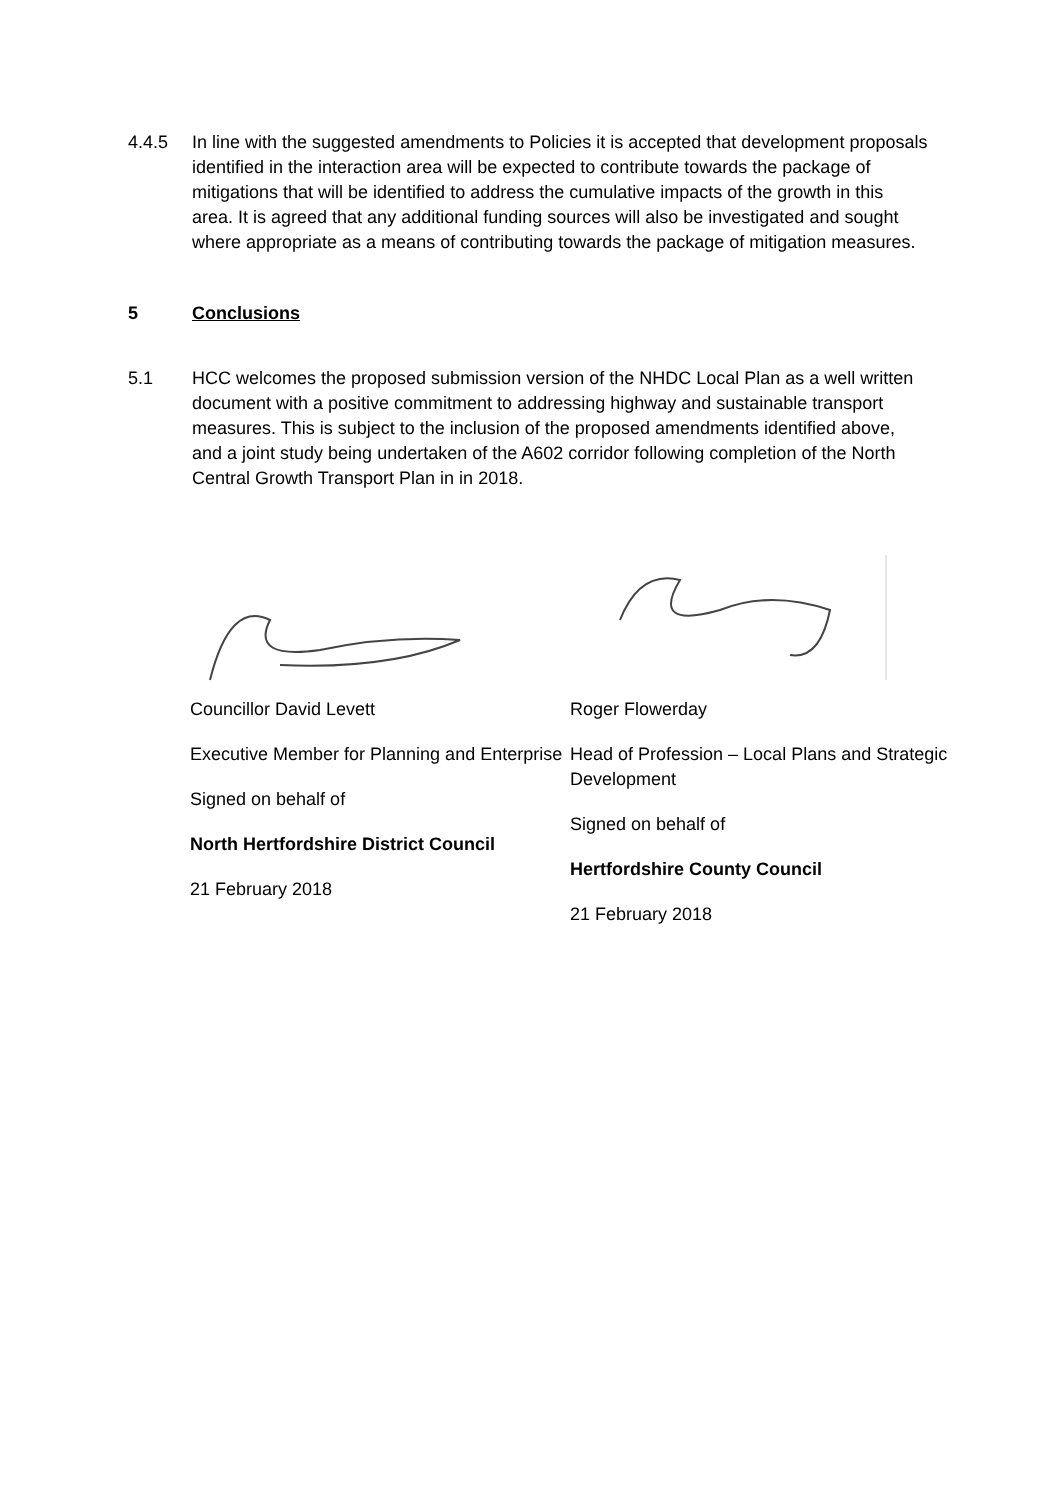4.4.5 In line with the suggested amendments to Policies it is accepted that development proposals identified in the interaction area will be expected to contribute towards the package of mitigations that will be identified to address the cumulative impacts of the growth in this area. It is agreed that any additional funding sources will also be investigated and sought where appropriate as a means of contributing towards the package of mitigation measures.
5 Conclusions
5.1 HCC welcomes the proposed submission version of the NHDC Local Plan as a well written document with a positive commitment to addressing highway and sustainable transport measures. This is subject to the inclusion of the proposed amendments identified above, and a joint study being undertaken of the A602 corridor following completion of the North Central Growth Transport Plan in in 2018.
Councillor David Levett
Executive Member for Planning and Enterprise
Signed on behalf of
North Hertfordshire District Council
21 February 2018
Roger Flowerday
Head of Profession – Local Plans and Strategic Development
Signed on behalf of
Hertfordshire County Council
21 February 2018